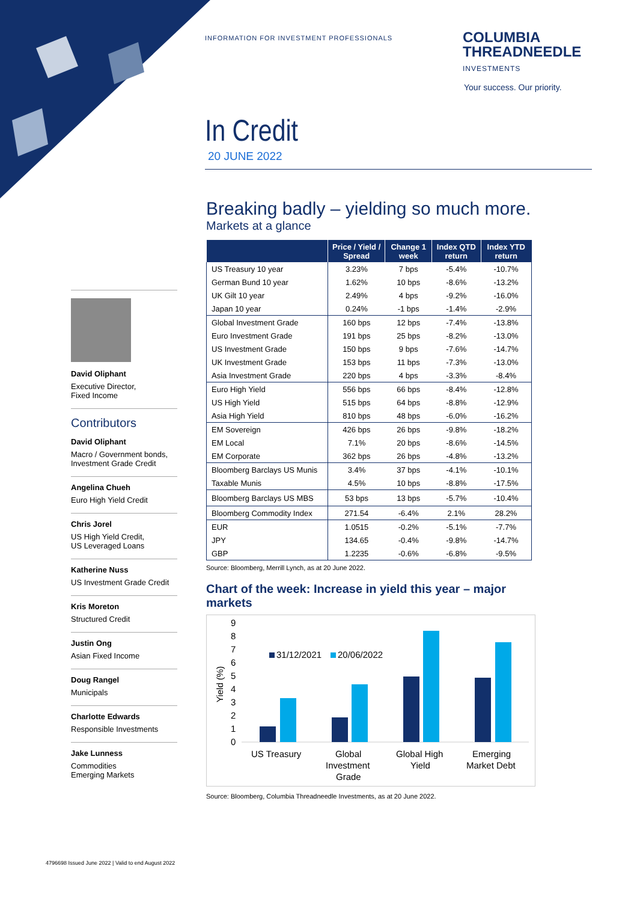INFORMATION FOR INVESTMENT PROFESSIONALS
COLUMBIA
THREADNEEDLE
INVESTMENTS
Your success. Our priority.
In Credit
20 JUNE 2022
David Oliphant
Executive Director,
Fixed Income
Contributors
David Oliphant
Macro / Government bonds,
Investment Grade Credit
Angelina Chueh
Euro High Yield Credit
Chris Jorel
US High Yield Credit,
US Leveraged Loans
Katherine Nuss
US Investment Grade Credit
Kris Moreton
Structured Credit
Justin Ong
Asian Fixed Income
Doug Rangel
Municipals
Charlotte Edwards
Responsible Investments
Jake Lunness
Commodities
Emerging Markets
Breaking badly – yielding so much more.
Markets at a glance
| | Price / Yield / Spread | Change 1 week | Index QTD return | Index YTD return |
| --- | --- | --- | --- | --- |
| US Treasury 10 year | 3.23% | 7 bps | -5.4% | -10.7% |
| German Bund 10 year | 1.62% | 10 bps | -8.6% | -13.2% |
| UK Gilt 10 year | 2.49% | 4 bps | -9.2% | -16.0% |
| Japan 10 year | 0.24% | -1 bps | -1.4% | -2.9% |
| Global Investment Grade | 160 bps | 12 bps | -7.4% | -13.8% |
| Euro Investment Grade | 191 bps | 25 bps | -8.2% | -13.0% |
| US Investment Grade | 150 bps | 9 bps | -7.6% | -14.7% |
| UK Investment Grade | 153 bps | 11 bps | -7.3% | -13.0% |
| Asia Investment Grade | 220 bps | 4 bps | -3.3% | -8.4% |
| Euro High Yield | 556 bps | 66 bps | -8.4% | -12.8% |
| US High Yield | 515 bps | 64 bps | -8.8% | -12.9% |
| Asia High Yield | 810 bps | 48 bps | -6.0% | -16.2% |
| EM Sovereign | 426 bps | 26 bps | -9.8% | -18.2% |
| EM Local | 7.1% | 20 bps | -8.6% | -14.5% |
| EM Corporate | 362 bps | 26 bps | -4.8% | -13.2% |
| Bloomberg Barclays US Munis | 3.4% | 37 bps | -4.1% | -10.1% |
| Taxable Munis | 4.5% | 10 bps | -8.8% | -17.5% |
| Bloomberg Barclays US MBS | 53 bps | 13 bps | -5.7% | -10.4% |
| Bloomberg Commodity Index | 271.54 | -6.4% | 2.1% | 28.2% |
| EUR | 1.0515 | -0.2% | -5.1% | -7.7% |
| JPY | 134.65 | -0.4% | -9.8% | -14.7% |
| GBP | 1.2235 | -0.6% | -6.8% | -9.5% |
Source: Bloomberg, Merrill Lynch, as at 20 June 2022.
Chart of the week: Increase in yield this year – major markets
9
8
7
6
5
4
3
2
1
0
Yield (%)
31/12/2021
20/06/2022
US Treasury
Global
Investment
Grade
Global High
Yield
Emerging
Market Debt
Source: Bloomberg, Columbia Threadneedle Investments, as at 20 June 2022.
4796698 Issued June 2022 | Valid to end August 2022